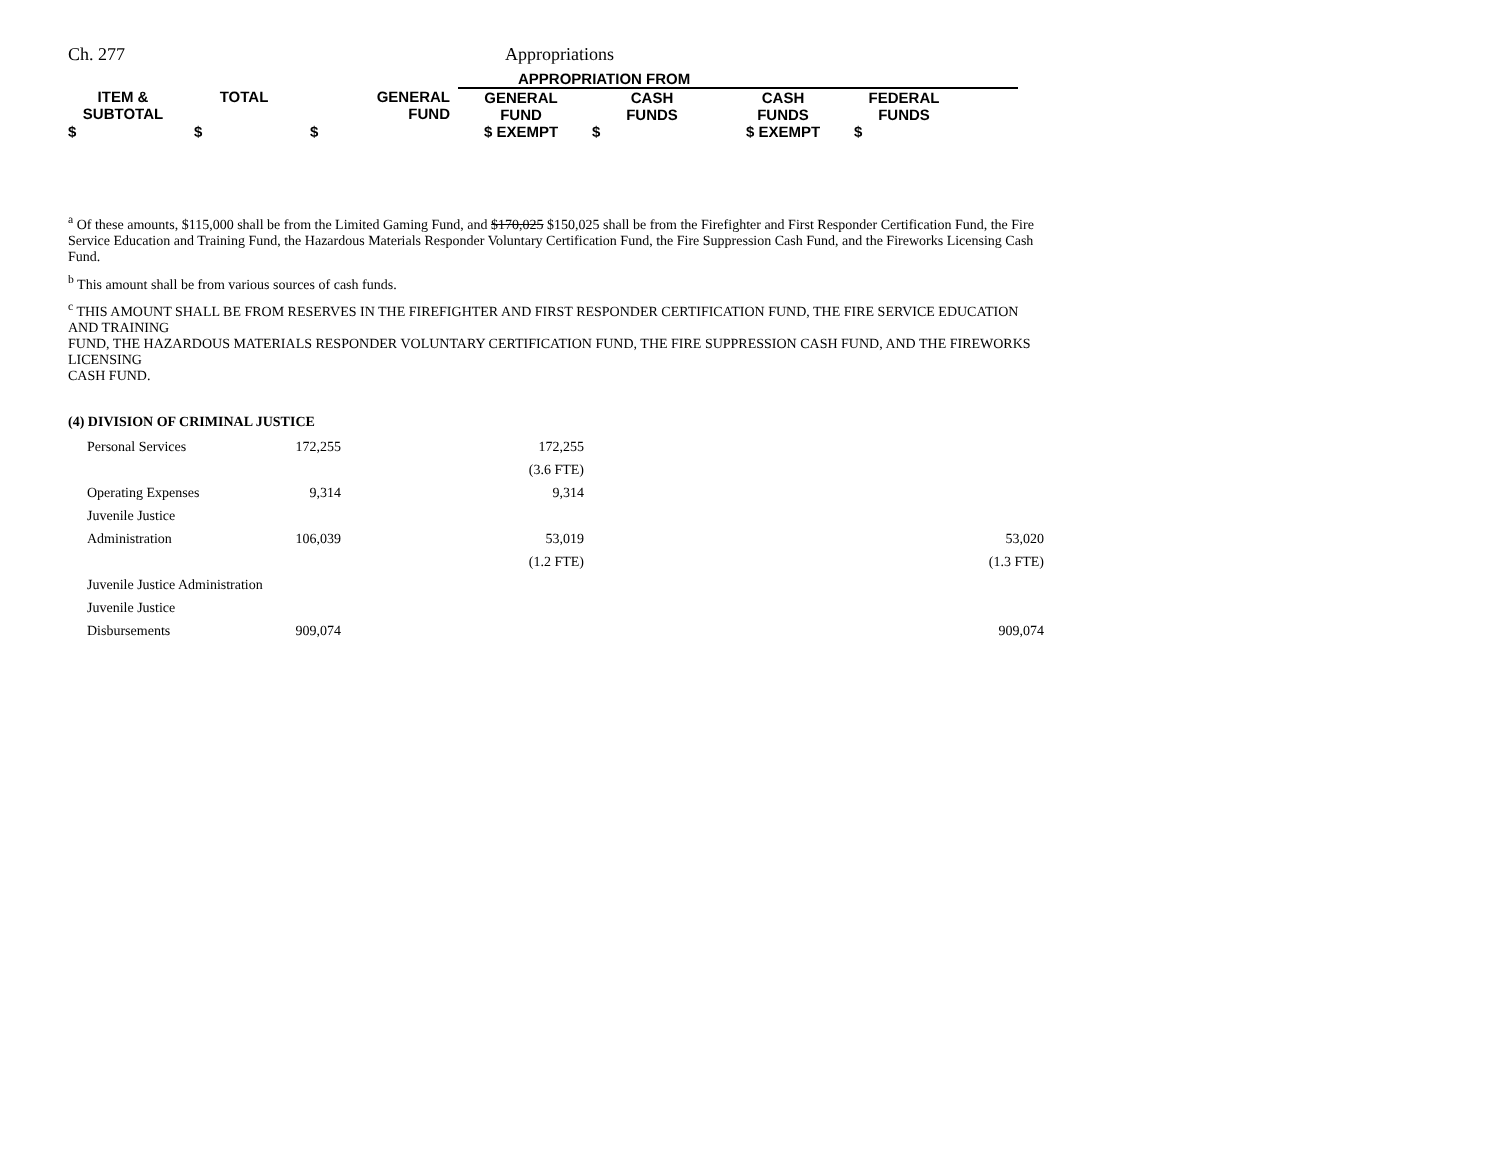Ch. 277 Appropriations
| | | | APPROPRIATION FROM | | | | |
| --- | --- | --- | --- | --- | --- | --- | --- |
| ITEM & SUBTOTAL | TOTAL | GENERAL FUND | GENERAL FUND | CASH FUNDS | CASH FUNDS | FEDERAL FUNDS | |
| $ | $ | $ | $ EXEMPT | $ | $ EXEMPT | $ | |
<sup>a</sup> Of these amounts, $115,000 shall be from the Limited Gaming Fund, and $170,025 $150,025 shall be from the Firefighter and First Responder Certification Fund, the Fire Service Education and Training Fund, the Hazardous Materials Responder Voluntary Certification Fund, the Fire Suppression Cash Fund, and the Fireworks Licensing Cash Fund.
<sup>b</sup> This amount shall be from various sources of cash funds.
<sup>c</sup> THIS AMOUNT SHALL BE FROM RESERVES IN THE FIREFIGHTER AND FIRST RESPONDER CERTIFICATION FUND, THE FIRE SERVICE EDUCATION AND TRAINING
FUND, THE HAZARDOUS MATERIALS RESPONDER VOLUNTARY CERTIFICATION FUND, THE FIRE SUPPRESSION CASH FUND, AND THE FIREWORKS LICENSING
CASH FUND.
(4) DIVISION OF CRIMINAL JUSTICE
| Personal Services | 172,255 | 172,255 | |
| | | (3.6 FTE) | |
| Operating Expenses | 9,314 | 9,314 | |
| Juvenile Justice | | | |
| Administration | 106,039 | 53,019 | 53,020 |
| | | (1.2 FTE) | (1.3 FTE) |
| Juvenile Justice Administration | | | |
| Juvenile Justice | | | |
| Disbursements | 909,074 | | 909,074 |